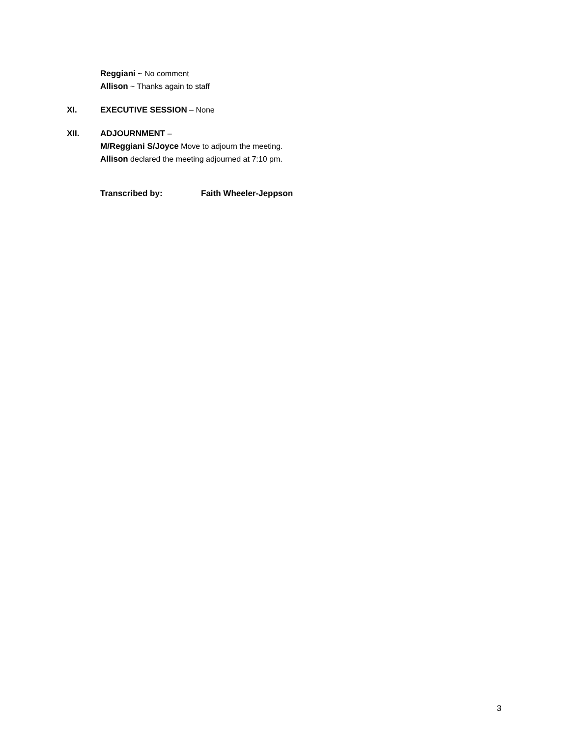Reggiani ~ No comment
Allison ~ Thanks again to staff
XI. EXECUTIVE SESSION – None
XII. ADJOURNMENT –
M/Reggiani S/Joyce Move to adjourn the meeting.
Allison declared the meeting adjourned at 7:10 pm.
Transcribed by: Faith Wheeler-Jeppson
3